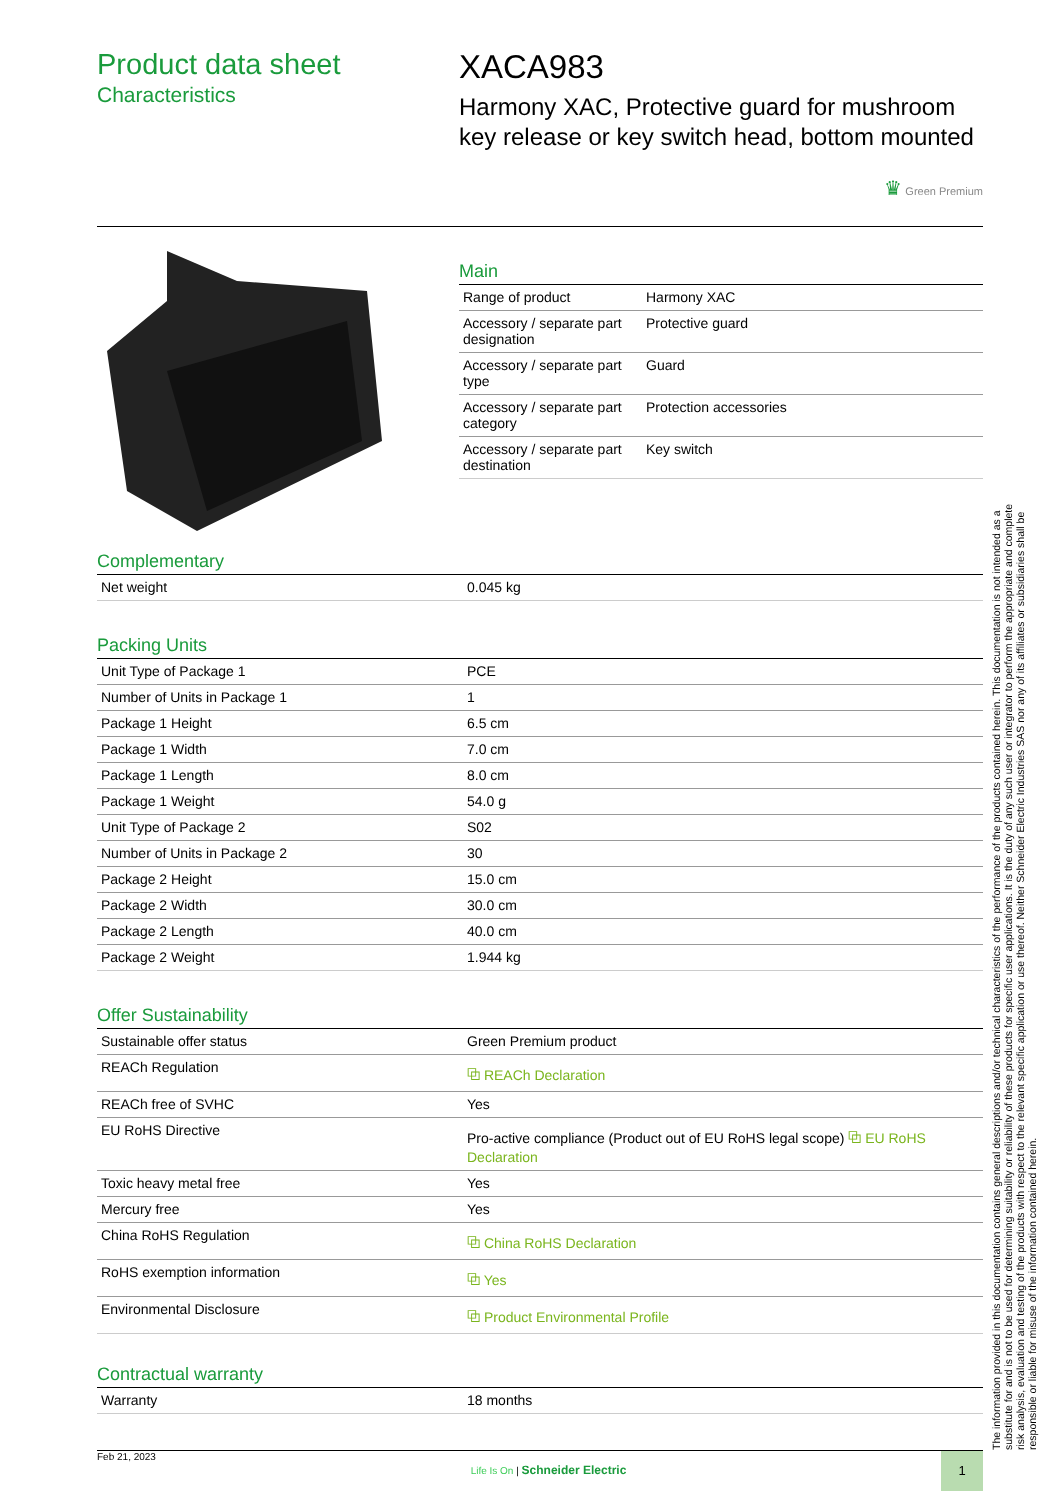Product data sheet
Characteristics
XACA983
Harmony XAC, Protective guard for mushroom key release or key switch head, bottom mounted
♛ Green Premium
Main
| Range of product | Harmony XAC |
| Accessory / separate part designation | Protective guard |
| Accessory / separate part type | Guard |
| Accessory / separate part category | Protection accessories |
| Accessory / separate part destination | Key switch |
Complementary
| Net weight | 0.045 kg |
Packing Units
| Unit Type of Package 1 | PCE |
| Number of Units in Package 1 | 1 |
| Package 1 Height | 6.5 cm |
| Package 1 Width | 7.0 cm |
| Package 1 Length | 8.0 cm |
| Package 1 Weight | 54.0 g |
| Unit Type of Package 2 | S02 |
| Number of Units in Package 2 | 30 |
| Package 2 Height | 15.0 cm |
| Package 2 Width | 30.0 cm |
| Package 2 Length | 40.0 cm |
| Package 2 Weight | 1.944 kg |
Offer Sustainability
| Sustainable offer status | Green Premium product |
| REACh Regulation | ⧉ REACh Declaration |
| REACh free of SVHC | Yes |
| EU RoHS Directive | Pro-active compliance (Product out of EU RoHS legal scope) ⧉ EU RoHS Declaration |
| Toxic heavy metal free | Yes |
| Mercury free | Yes |
| China RoHS Regulation | ⧉ China RoHS Declaration |
| RoHS exemption information | ⧉ Yes |
| Environmental Disclosure | ⧉ Product Environmental Profile |
Contractual warranty
| Warranty | 18 months |
The information provided in this documentation contains general descriptions and/or technical characteristics of the performance of the products contained herein. This documentation is not intended as a substitute for and is not to be used for determining suitability or reliability of these products for specific user applications. It is the duty of any such user or integrator to perform the appropriate and complete risk analysis, evaluation and testing of the products with respect to the relevant specific application or use thereof. Neither Schneider Electric Industries SAS nor any of its affiliates or subsidiaries shall be responsible or liable for misuse of the information contained herein.
Feb 21, 2023 Life Is On | Schneider Electric 1